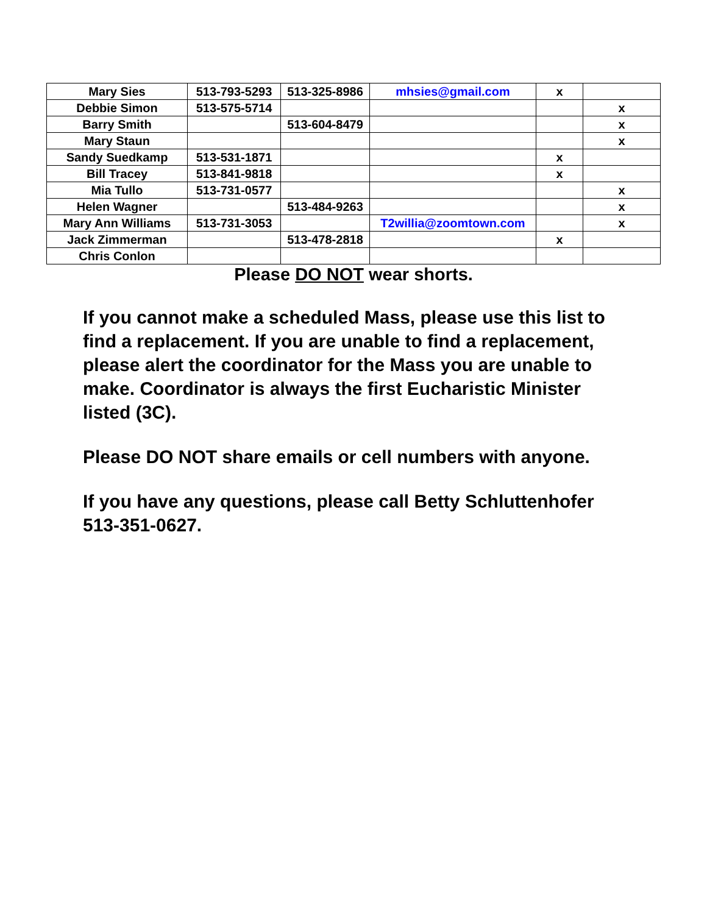| Mary Sies | 513-793-5293 | 513-325-8986 | mhsies@gmail.com | x | |
| Debbie Simon | 513-575-5714 | | | | x |
| Barry Smith | | 513-604-8479 | | | x |
| Mary Staun | | | | | x |
| Sandy Suedkamp | 513-531-1871 | | | x | |
| Bill Tracey | 513-841-9818 | | | x | |
| Mia Tullo | 513-731-0577 | | | | x |
| Helen Wagner | | 513-484-9263 | | | x |
| Mary Ann Williams | 513-731-3053 | | T2willia@zoomtown.com | | x |
| Jack Zimmerman | | 513-478-2818 | | x | |
| Chris Conlon | | | | | |
Please DO NOT wear shorts.
If you cannot make a scheduled Mass, please use this list to find a replacement. If you are unable to find a replacement, please alert the coordinator for the Mass you are unable to make. Coordinator is always the first Eucharistic Minister listed (3C).
Please DO NOT share emails or cell numbers with anyone.
If you have any questions, please call Betty Schluttenhofer
513-351-0627.